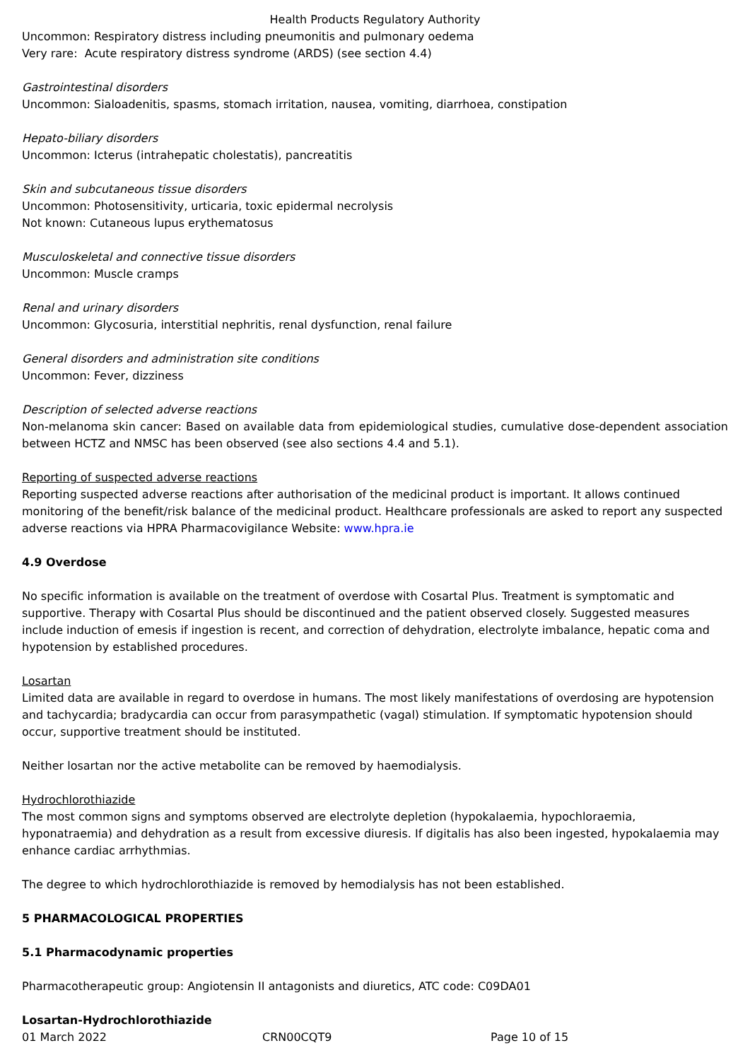Health Products Regulatory Authority
Uncommon: Respiratory distress including pneumonitis and pulmonary oedema
Very rare: Acute respiratory distress syndrome (ARDS) (see section 4.4)
Gastrointestinal disorders
Uncommon: Sialoadenitis, spasms, stomach irritation, nausea, vomiting, diarrhoea, constipation
Hepato-biliary disorders
Uncommon: Icterus (intrahepatic cholestatis), pancreatitis
Skin and subcutaneous tissue disorders
Uncommon: Photosensitivity, urticaria, toxic epidermal necrolysis
Not known: Cutaneous lupus erythematosus
Musculoskeletal and connective tissue disorders
Uncommon: Muscle cramps
Renal and urinary disorders
Uncommon: Glycosuria, interstitial nephritis, renal dysfunction, renal failure
General disorders and administration site conditions
Uncommon: Fever, dizziness
Description of selected adverse reactions
Non-melanoma skin cancer: Based on available data from epidemiological studies, cumulative dose-dependent association between HCTZ and NMSC has been observed (see also sections 4.4 and 5.1).
Reporting of suspected adverse reactions
Reporting suspected adverse reactions after authorisation of the medicinal product is important. It allows continued monitoring of the benefit/risk balance of the medicinal product. Healthcare professionals are asked to report any suspected adverse reactions via HPRA Pharmacovigilance Website: www.hpra.ie
4.9 Overdose
No specific information is available on the treatment of overdose with Cosartal Plus. Treatment is symptomatic and supportive. Therapy with Cosartal Plus should be discontinued and the patient observed closely. Suggested measures include induction of emesis if ingestion is recent, and correction of dehydration, electrolyte imbalance, hepatic coma and hypotension by established procedures.
Losartan
Limited data are available in regard to overdose in humans. The most likely manifestations of overdosing are hypotension and tachycardia; bradycardia can occur from parasympathetic (vagal) stimulation. If symptomatic hypotension should occur, supportive treatment should be instituted.
Neither losartan nor the active metabolite can be removed by haemodialysis.
Hydrochlorothiazide
The most common signs and symptoms observed are electrolyte depletion (hypokalaemia, hypochloraemia, hyponatraemia) and dehydration as a result from excessive diuresis. If digitalis has also been ingested, hypokalaemia may enhance cardiac arrhythmias.
The degree to which hydrochlorothiazide is removed by hemodialysis has not been established.
5 PHARMACOLOGICAL PROPERTIES
5.1 Pharmacodynamic properties
Pharmacotherapeutic group: Angiotensin II antagonists and diuretics, ATC code: C09DA01
Losartan-Hydrochlorothiazide
01 March 2022 CRN00CQT9 Page 10 of 15